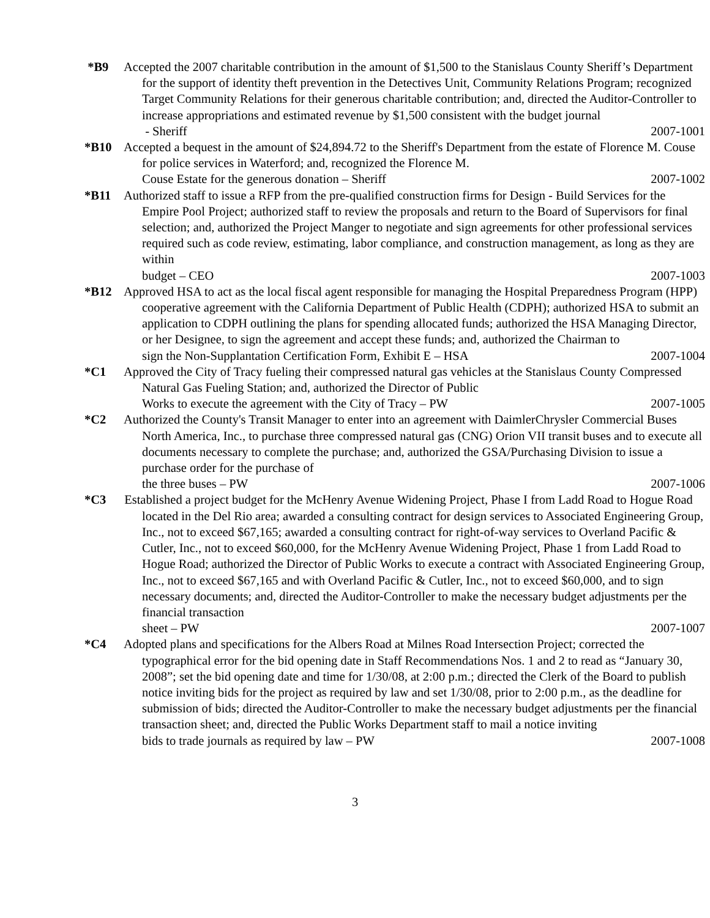*B9 Accepted the 2007 charitable contribution in the amount of $1,500 to the Stanislaus County Sheriff’s Department for the support of identity theft prevention in the Detectives Unit, Community Relations Program; recognized Target Community Relations for their generous charitable contribution; and, directed the Auditor-Controller to increase appropriations and estimated revenue by $1,500 consistent with the budget journal
- Sheriff 2007-1001
*B10 Accepted a bequest in the amount of $24,894.72 to the Sheriff's Department from the estate of Florence M. Couse for police services in Waterford; and, recognized the Florence M.
Couse Estate for the generous donation – Sheriff 2007-1002
*B11 Authorized staff to issue a RFP from the pre-qualified construction firms for Design - Build Services for the Empire Pool Project; authorized staff to review the proposals and return to the Board of Supervisors for final selection; and, authorized the Project Manger to negotiate and sign agreements for other professional services required such as code review, estimating, labor compliance, and construction management, as long as they are within
budget – CEO 2007-1003
*B12 Approved HSA to act as the local fiscal agent responsible for managing the Hospital Preparedness Program (HPP) cooperative agreement with the California Department of Public Health (CDPH); authorized HSA to submit an application to CDPH outlining the plans for spending allocated funds; authorized the HSA Managing Director, or her Designee, to sign the agreement and accept these funds; and, authorized the Chairman to
sign the Non-Supplantation Certification Form, Exhibit E – HSA 2007-1004
*C1 Approved the City of Tracy fueling their compressed natural gas vehicles at the Stanislaus County Compressed Natural Gas Fueling Station; and, authorized the Director of Public
Works to execute the agreement with the City of Tracy – PW 2007-1005
*C2 Authorized the County's Transit Manager to enter into an agreement with DaimlerChrysler Commercial Buses North America, Inc., to purchase three compressed natural gas (CNG) Orion VII transit buses and to execute all documents necessary to complete the purchase; and, authorized the GSA/Purchasing Division to issue a purchase order for the purchase of
the three buses – PW 2007-1006
*C3 Established a project budget for the McHenry Avenue Widening Project, Phase I from Ladd Road to Hogue Road located in the Del Rio area; awarded a consulting contract for design services to Associated Engineering Group, Inc., not to exceed $67,165; awarded a consulting contract for right-of-way services to Overland Pacific & Cutler, Inc., not to exceed $60,000, for the McHenry Avenue Widening Project, Phase 1 from Ladd Road to Hogue Road; authorized the Director of Public Works to execute a contract with Associated Engineering Group, Inc., not to exceed $67,165 and with Overland Pacific & Cutler, Inc., not to exceed $60,000, and to sign necessary documents; and, directed the Auditor-Controller to make the necessary budget adjustments per the financial transaction
sheet – PW 2007-1007
*C4 Adopted plans and specifications for the Albers Road at Milnes Road Intersection Project; corrected the typographical error for the bid opening date in Staff Recommendations Nos. 1 and 2 to read as “January 30, 2008”; set the bid opening date and time for 1/30/08, at 2:00 p.m.; directed the Clerk of the Board to publish notice inviting bids for the project as required by law and set 1/30/08, prior to 2:00 p.m., as the deadline for submission of bids; directed the Auditor-Controller to make the necessary budget adjustments per the financial transaction sheet; and, directed the Public Works Department staff to mail a notice inviting
bids to trade journals as required by law – PW 2007-1008
3